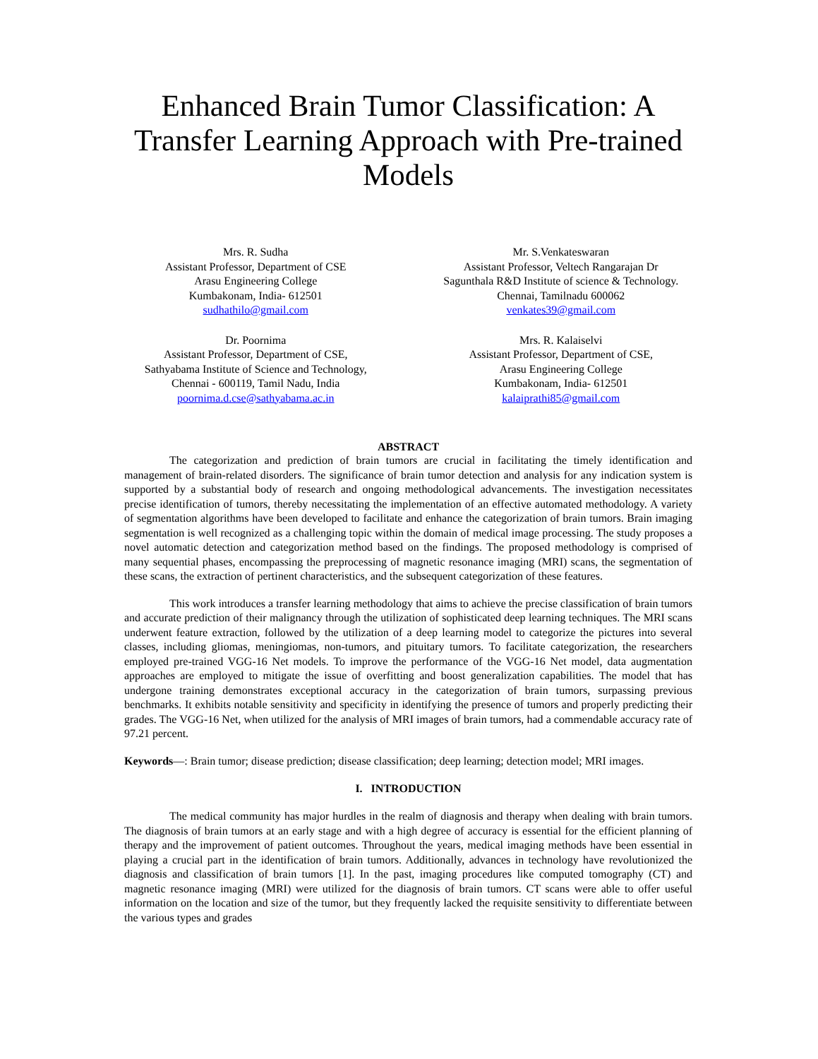Enhanced Brain Tumor Classification: A Transfer Learning Approach with Pre-trained Models
Mrs. R. Sudha
Assistant Professor, Department of CSE
Arasu Engineering College
Kumbakonam, India- 612501
sudhathilo@gmail.com
Mr. S.Venkateswaran
Assistant Professor, Veltech Rangarajan Dr
Sagunthala R&D Institute of science & Technology.
Chennai, Tamilnadu 600062
venkates39@gmail.com
Dr. Poornima
Assistant Professor, Department of CSE,
Sathyabama Institute of Science and Technology,
Chennai - 600119, Tamil Nadu, India
poornima.d.cse@sathyabama.ac.in
Mrs. R. Kalaiselvi
Assistant Professor, Department of CSE,
Arasu Engineering College
Kumbakonam, India- 612501
kalaiprathi85@gmail.com
ABSTRACT
The categorization and prediction of brain tumors are crucial in facilitating the timely identification and management of brain-related disorders. The significance of brain tumor detection and analysis for any indication system is supported by a substantial body of research and ongoing methodological advancements. The investigation necessitates precise identification of tumors, thereby necessitating the implementation of an effective automated methodology. A variety of segmentation algorithms have been developed to facilitate and enhance the categorization of brain tumors. Brain imaging segmentation is well recognized as a challenging topic within the domain of medical image processing. The study proposes a novel automatic detection and categorization method based on the findings. The proposed methodology is comprised of many sequential phases, encompassing the preprocessing of magnetic resonance imaging (MRI) scans, the segmentation of these scans, the extraction of pertinent characteristics, and the subsequent categorization of these features.
This work introduces a transfer learning methodology that aims to achieve the precise classification of brain tumors and accurate prediction of their malignancy through the utilization of sophisticated deep learning techniques. The MRI scans underwent feature extraction, followed by the utilization of a deep learning model to categorize the pictures into several classes, including gliomas, meningiomas, non-tumors, and pituitary tumors. To facilitate categorization, the researchers employed pre-trained VGG-16 Net models. To improve the performance of the VGG-16 Net model, data augmentation approaches are employed to mitigate the issue of overfitting and boost generalization capabilities. The model that has undergone training demonstrates exceptional accuracy in the categorization of brain tumors, surpassing previous benchmarks. It exhibits notable sensitivity and specificity in identifying the presence of tumors and properly predicting their grades. The VGG-16 Net, when utilized for the analysis of MRI images of brain tumors, had a commendable accuracy rate of 97.21 percent.
Keywords—: Brain tumor; disease prediction; disease classification; deep learning; detection model; MRI images.
I. INTRODUCTION
The medical community has major hurdles in the realm of diagnosis and therapy when dealing with brain tumors. The diagnosis of brain tumors at an early stage and with a high degree of accuracy is essential for the efficient planning of therapy and the improvement of patient outcomes. Throughout the years, medical imaging methods have been essential in playing a crucial part in the identification of brain tumors. Additionally, advances in technology have revolutionized the diagnosis and classification of brain tumors [1]. In the past, imaging procedures like computed tomography (CT) and magnetic resonance imaging (MRI) were utilized for the diagnosis of brain tumors. CT scans were able to offer useful information on the location and size of the tumor, but they frequently lacked the requisite sensitivity to differentiate between the various types and grades